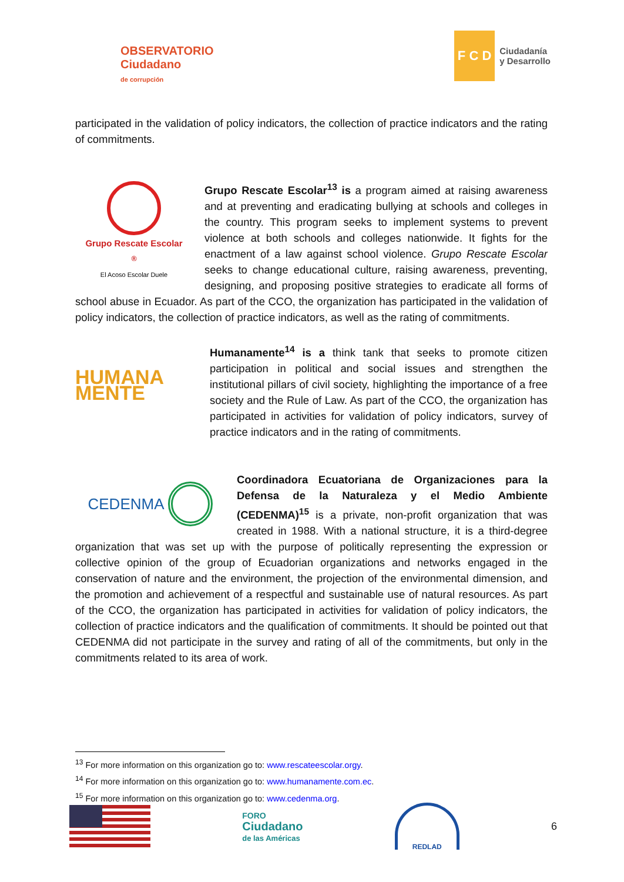OBSERVATORIO
Ciudadano
de corrupción
F C D
Ciudadanía
y Desarrollo
participated in the validation of policy indicators, the collection of practice indicators and the rating of commitments.
Grupo Rescate Escolar<sup>®</sup>
El Acoso Escolar Duele
Grupo Rescate Escolar<sup>13</sup> is a program aimed at raising awareness and at preventing and eradicating bullying at schools and colleges in the country. This program seeks to implement systems to prevent violence at both schools and colleges nationwide. It fights for the enactment of a law against school violence. Grupo Rescate Escolar seeks to change educational culture, raising awareness, preventing, designing, and proposing positive strategies to eradicate all forms of school abuse in Ecuador. As part of the CCO, the organization has participated in the validation of policy indicators, the collection of practice indicators, as well as the rating of commitments.
HUMANA MENTE
Humanamente<sup>14</sup> is a think tank that seeks to promote citizen participation in political and social issues and strengthen the institutional pillars of civil society, highlighting the importance of a free society and the Rule of Law. As part of the CCO, the organization has participated in activities for validation of policy indicators, survey of practice indicators and in the rating of commitments.
CEDENMA
Coordinadora Ecuatoriana de Organizaciones para la Defensa de la Naturaleza y el Medio Ambiente (CEDENMA)<sup>15</sup> is a private, non-profit organization that was created in 1988. With a national structure, it is a third-degree organization that was set up with the purpose of politically representing the expression or collective opinion of the group of Ecuadorian organizations and networks engaged in the conservation of nature and the environment, the projection of the environmental dimension, and the promotion and achievement of a respectful and sustainable use of natural resources. As part of the CCO, the organization has participated in activities for validation of policy indicators, the collection of practice indicators and the qualification of commitments. It should be pointed out that CEDENMA did not participate in the survey and rating of all of the commitments, but only in the commitments related to its area of work.
<sup>13</sup> For more information on this organization go to: www.rescateescolar.orgy.
<sup>14</sup> For more information on this organization go to: www.humanamente.com.ec.
<sup>15</sup> For more information on this organization go to: www.cedenma.org.
FORO
Ciudadano
de las Américas
REDLAD
6